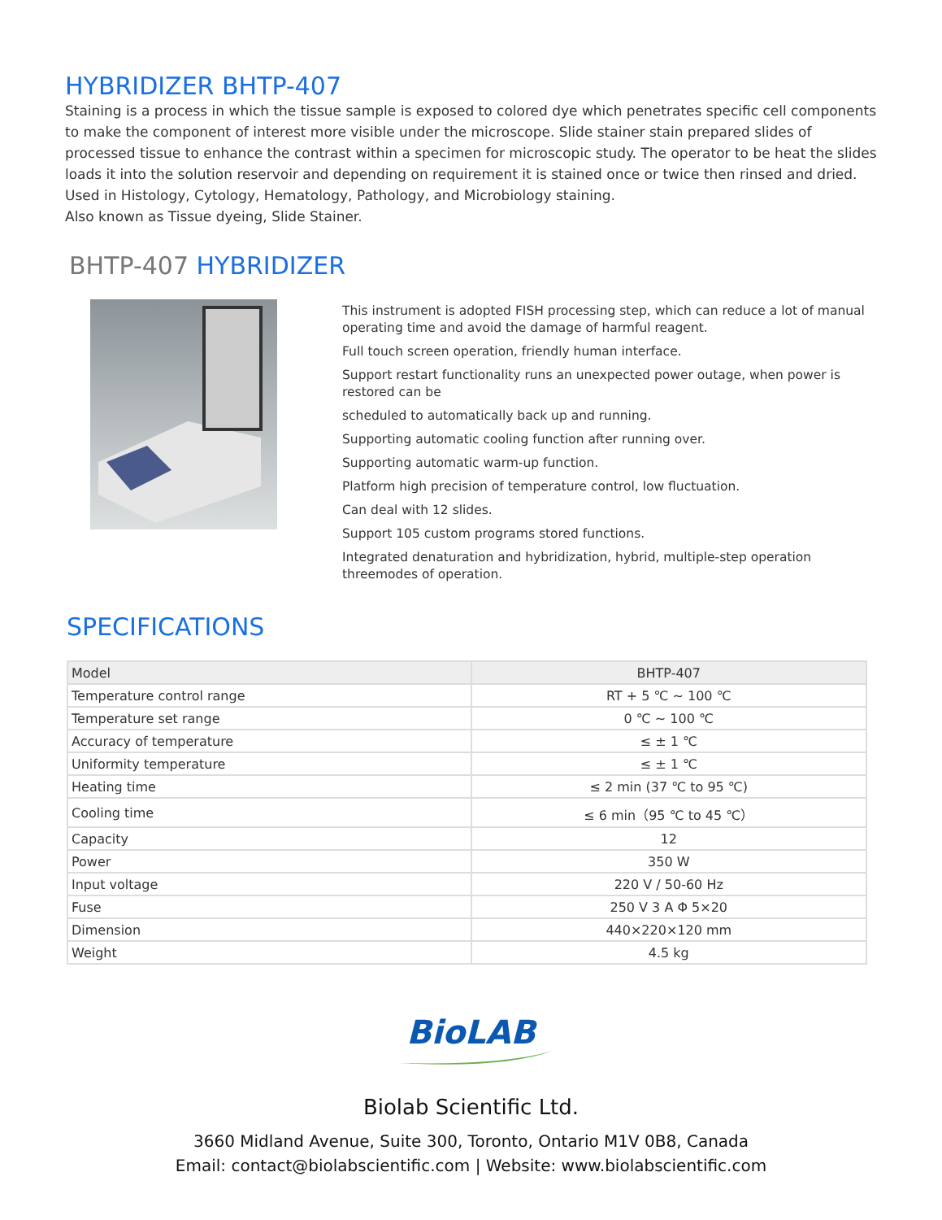HYBRIDIZER BHTP-407
Staining is a process in which the tissue sample is exposed to colored dye which penetrates specific cell components to make the component of interest more visible under the microscope. Slide stainer stain prepared slides of processed tissue to enhance the contrast within a specimen for microscopic study. The operator to be heat the slides loads it into the solution reservoir and depending on requirement it is stained once or twice then rinsed and dried.
Used in Histology, Cytology, Hematology, Pathology, and Microbiology staining.
Also known as Tissue dyeing, Slide Stainer.
BHTP-407 HYBRIDIZER
This instrument is adopted FISH processing step, which can reduce a lot of manual operating time and avoid the damage of harmful reagent.
Full touch screen operation, friendly human interface.
Support restart functionality runs an unexpected power outage, when power is restored can be
scheduled to automatically back up and running.
Supporting automatic cooling function after running over.
Supporting automatic warm-up function.
Platform high precision of temperature control, low fluctuation.
Can deal with 12 slides.
Support 105 custom programs stored functions.
Integrated denaturation and hybridization, hybrid, multiple-step operation threemodes of operation.
SPECIFICATIONS
| Model | BHTP-407 |
| Temperature control range | RT + 5 ℃ ~ 100 ℃ |
| Temperature set range | 0 ℃ ~ 100 ℃ |
| Accuracy of temperature | ≤ ± 1 ℃ |
| Uniformity temperature | ≤ ± 1 ℃ |
| Heating time | ≤ 2 min (37 ℃ to 95 ℃) |
| Cooling time | ≤ 6 min（95 ℃ to 45 ℃） |
| Capacity | 12 |
| Power | 350 W |
| Input voltage | 220 V / 50-60 Hz |
| Fuse | 250 V 3 A Φ 5×20 |
| Dimension | 440×220×120 mm |
| Weight | 4.5 kg |
BioLAB
Biolab Scientific Ltd.
3660 Midland Avenue, Suite 300, Toronto, Ontario M1V 0B8, Canada
Email: contact@biolabscientific.com | Website: www.biolabscientific.com